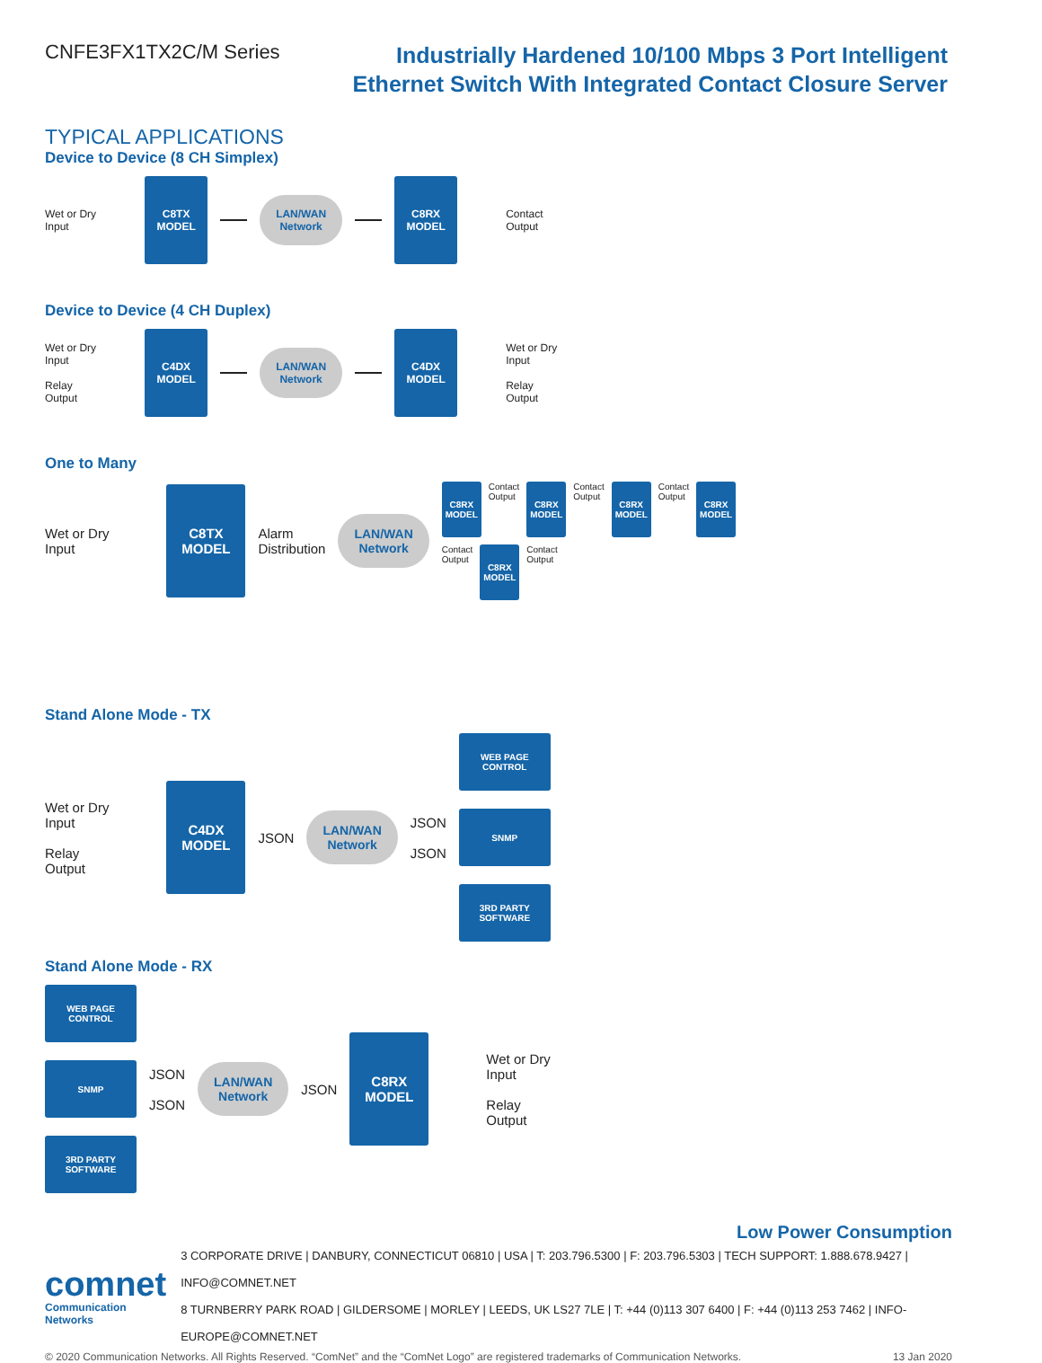CNFE3FX1TX2C/M Series
Industrially Hardened 10/100 Mbps 3 Port Intelligent
Ethernet Switch With Integrated Contact Closure Server
TYPICAL APPLICATIONS
Device to Device (8 CH Simplex)
Wet or Dry
Input
C8TX
MODEL
LAN/WAN
Network
C8RX
MODEL
Contact
Output
Device to Device (4 CH Duplex)
Wet or Dry
Input
Relay
Output
C4DX
MODEL
LAN/WAN
Network
C4DX
MODEL
Wet or Dry
Input
Relay
Output
One to Many
Wet or Dry
Input
C8TX
MODEL
Alarm
Distribution
LAN/WAN
Network
C8RX
MODEL
Contact
Output
C8RX
MODEL
Contact
Output
C8RX
MODEL
Contact
Output
C8RX
MODEL
Contact
Output
C8RX
MODEL
Contact
Output
Stand Alone Mode - TX
Wet or Dry
Input
Relay
Output
C4DX
MODEL
JSON
LAN/WAN
Network
JSON
JSON
WEB PAGE CONTROL
SNMP
3RD PARTY
SOFTWARE
Stand Alone Mode - RX
WEB PAGE CONTROL
SNMP
3RD PARTY
SOFTWARE
JSON
JSON
LAN/WAN
Network
JSON
C8RX
MODEL
Wet or Dry
Input
Relay
Output
Low Power Consumption
comnet
Communication Networks
3 CORPORATE DRIVE | DANBURY, CONNECTICUT 06810 | USA | T: 203.796.5300 | F: 203.796.5303 | TECH SUPPORT: 1.888.678.9427 | INFO@COMNET.NET
8 TURNBERRY PARK ROAD | GILDERSOME | MORLEY | LEEDS, UK LS27 7LE | T: +44 (0)113 307 6400 | F: +44 (0)113 253 7462 | INFO-EUROPE@COMNET.NET
© 2020 Communication Networks. All Rights Reserved. “ComNet” and the “ComNet Logo” are registered trademarks of Communication Networks. 13 Jan 2020